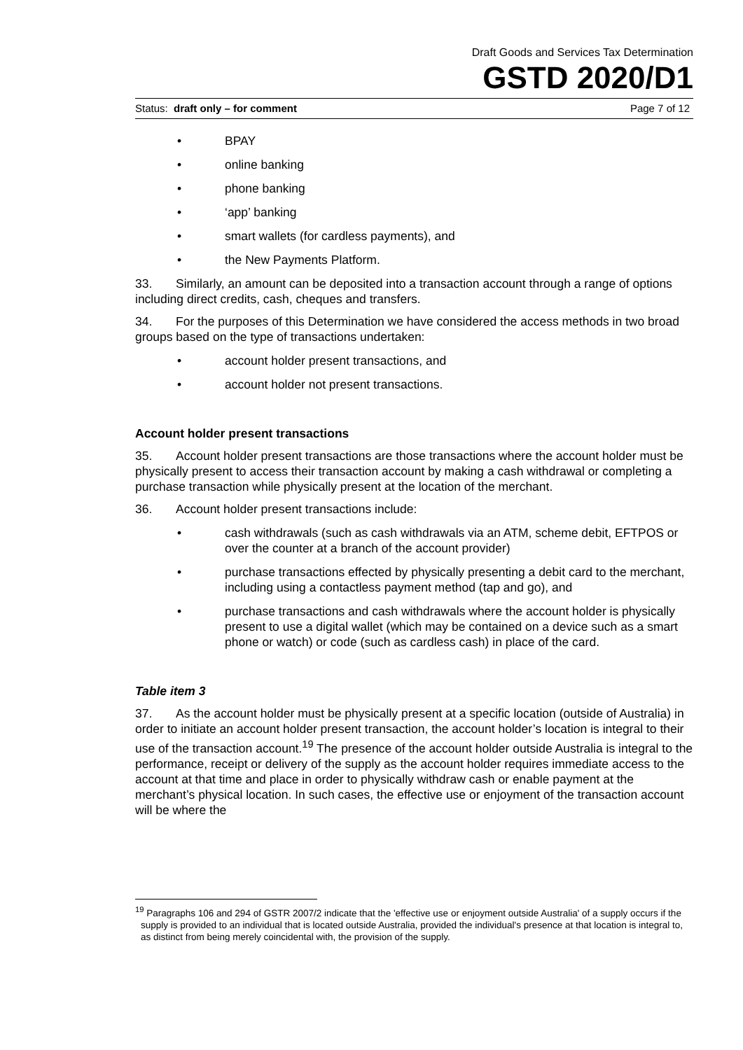Draft Goods and Services Tax Determination
GSTD 2020/D1
Status: draft only – for comment Page 7 of 12
• BPAY
• online banking
• phone banking
• ‘app’ banking
• smart wallets (for cardless payments), and
• the New Payments Platform.
33. Similarly, an amount can be deposited into a transaction account through a range of options including direct credits, cash, cheques and transfers.
34. For the purposes of this Determination we have considered the access methods in two broad groups based on the type of transactions undertaken:
• account holder present transactions, and
• account holder not present transactions.
Account holder present transactions
35. Account holder present transactions are those transactions where the account holder must be physically present to access their transaction account by making a cash withdrawal or completing a purchase transaction while physically present at the location of the merchant.
36. Account holder present transactions include:
• cash withdrawals (such as cash withdrawals via an ATM, scheme debit, EFTPOS or over the counter at a branch of the account provider)
• purchase transactions effected by physically presenting a debit card to the merchant, including using a contactless payment method (tap and go), and
• purchase transactions and cash withdrawals where the account holder is physically present to use a digital wallet (which may be contained on a device such as a smart phone or watch) or code (such as cardless cash) in place of the card.
Table item 3
37. As the account holder must be physically present at a specific location (outside of Australia) in order to initiate an account holder present transaction, the account holder’s location is integral to their use of the transaction account.<sup>19</sup> The presence of the account holder outside Australia is integral to the performance, receipt or delivery of the supply as the account holder requires immediate access to the account at that time and place in order to physically withdraw cash or enable payment at the merchant’s physical location. In such cases, the effective use or enjoyment of the transaction account will be where the
<sup>19</sup> Paragraphs 106 and 294 of GSTR 2007/2 indicate that the 'effective use or enjoyment outside Australia' of a supply occurs if the supply is provided to an individual that is located outside Australia, provided the individual's presence at that location is integral to, as distinct from being merely coincidental with, the provision of the supply.